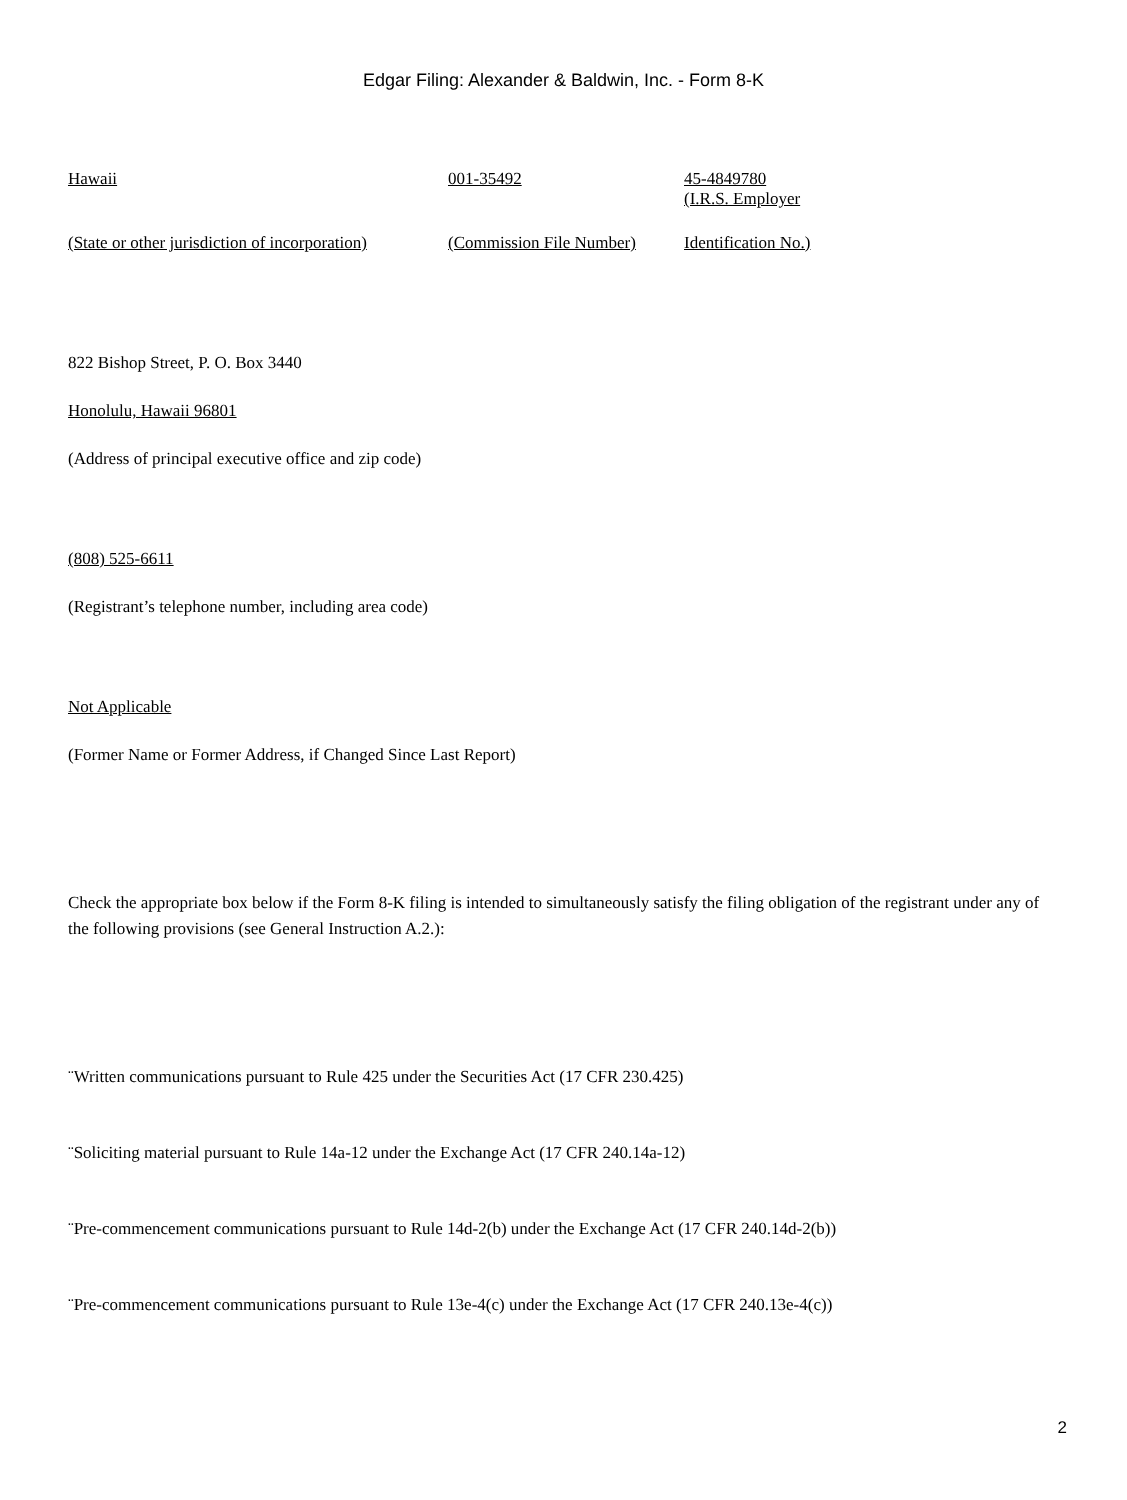Edgar Filing: Alexander & Baldwin, Inc. - Form 8-K
| Hawaii | 001-35492 | 45-4849780 (I.R.S. Employer |
| (State or other jurisdiction of incorporation) | (Commission File Number) | Identification No.) |
822 Bishop Street, P. O. Box 3440
Honolulu, Hawaii 96801
(Address of principal executive office and zip code)
(808) 525-6611
(Registrant’s telephone number, including area code)
Not Applicable
(Former Name or Former Address, if Changed Since Last Report)
Check the appropriate box below if the Form 8-K filing is intended to simultaneously satisfy the filing obligation of the registrant under any of the following provisions (see General Instruction A.2.):
¨Written communications pursuant to Rule 425 under the Securities Act (17 CFR 230.425)
¨Soliciting material pursuant to Rule 14a-12 under the Exchange Act (17 CFR 240.14a-12)
¨Pre-commencement communications pursuant to Rule 14d-2(b) under the Exchange Act (17 CFR 240.14d-2(b))
¨Pre-commencement communications pursuant to Rule 13e-4(c) under the Exchange Act (17 CFR 240.13e-4(c))
2